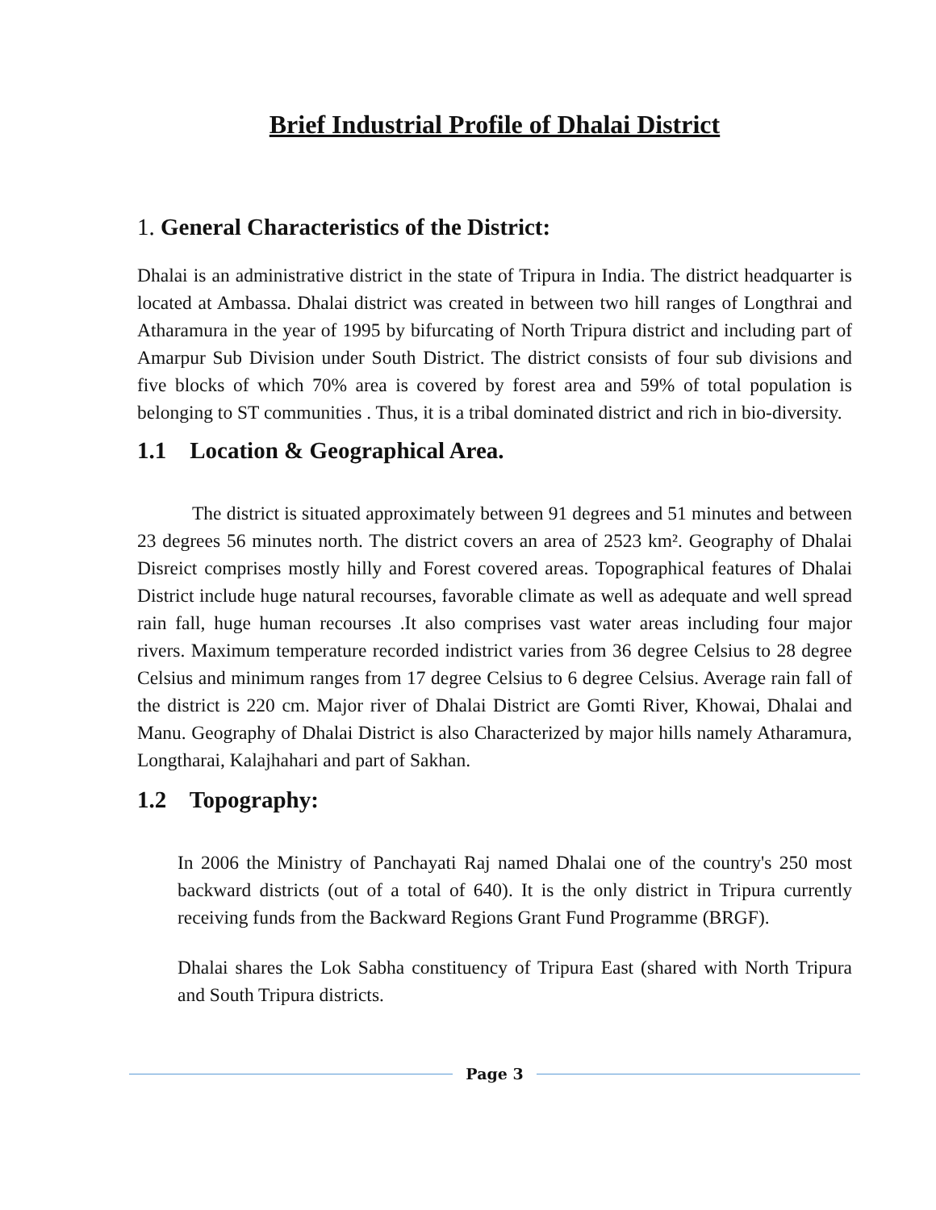Brief Industrial Profile of Dhalai District
1. General Characteristics of the District:
Dhalai is an administrative district in the state of Tripura in India. The district headquarter is located at Ambassa. Dhalai district was created in between two hill ranges of Longthrai and Atharamura in the year of 1995 by bifurcating of North Tripura district and including part of Amarpur Sub Division under South District. The district consists of four sub divisions and five blocks of which 70% area is covered by forest area and 59% of total population is belonging to ST communities . Thus, it is a tribal dominated district and rich in bio-diversity.
1.1 Location & Geographical Area.
The district is situated approximately between 91 degrees and 51 minutes and between 23 degrees 56 minutes north. The district covers an area of 2523 km². Geography of Dhalai Disreict comprises mostly hilly and Forest covered areas. Topographical features of Dhalai District include huge natural recourses, favorable climate as well as adequate and well spread rain fall, huge human recourses .It also comprises vast water areas including four major rivers. Maximum temperature recorded indistrict varies from 36 degree Celsius to 28 degree Celsius and minimum ranges from 17 degree Celsius to 6 degree Celsius. Average rain fall of the district is 220 cm. Major river of Dhalai District are Gomti River, Khowai, Dhalai and Manu. Geography of Dhalai District is also Characterized by major hills namely Atharamura, Longtharai, Kalajhahari and part of Sakhan.
1.2 Topography:
In 2006 the Ministry of Panchayati Raj named Dhalai one of the country's 250 most backward districts (out of a total of 640). It is the only district in Tripura currently receiving funds from the Backward Regions Grant Fund Programme (BRGF).
Dhalai shares the Lok Sabha constituency of Tripura East (shared with North Tripura and South Tripura districts.
Page 3